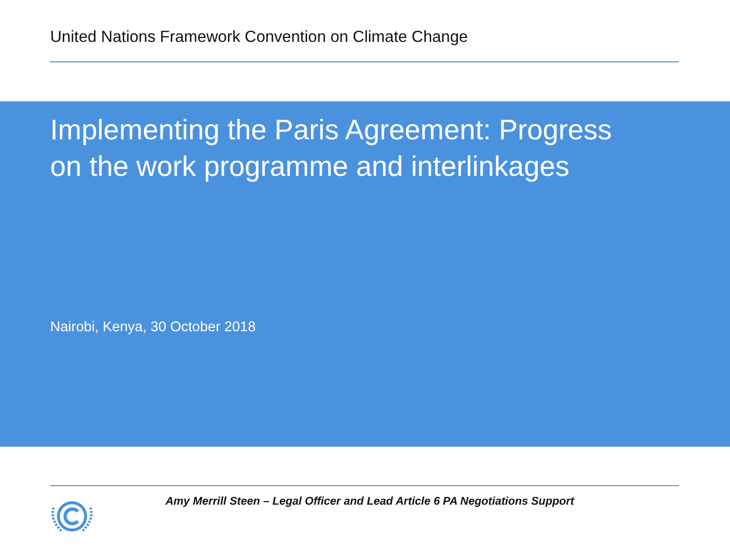United Nations Framework Convention on Climate Change
Implementing the Paris Agreement: Progress on the work programme and interlinkages
Nairobi, Kenya, 30 October 2018
Amy Merrill Steen – Legal Officer and Lead Article 6 PA Negotiations Support